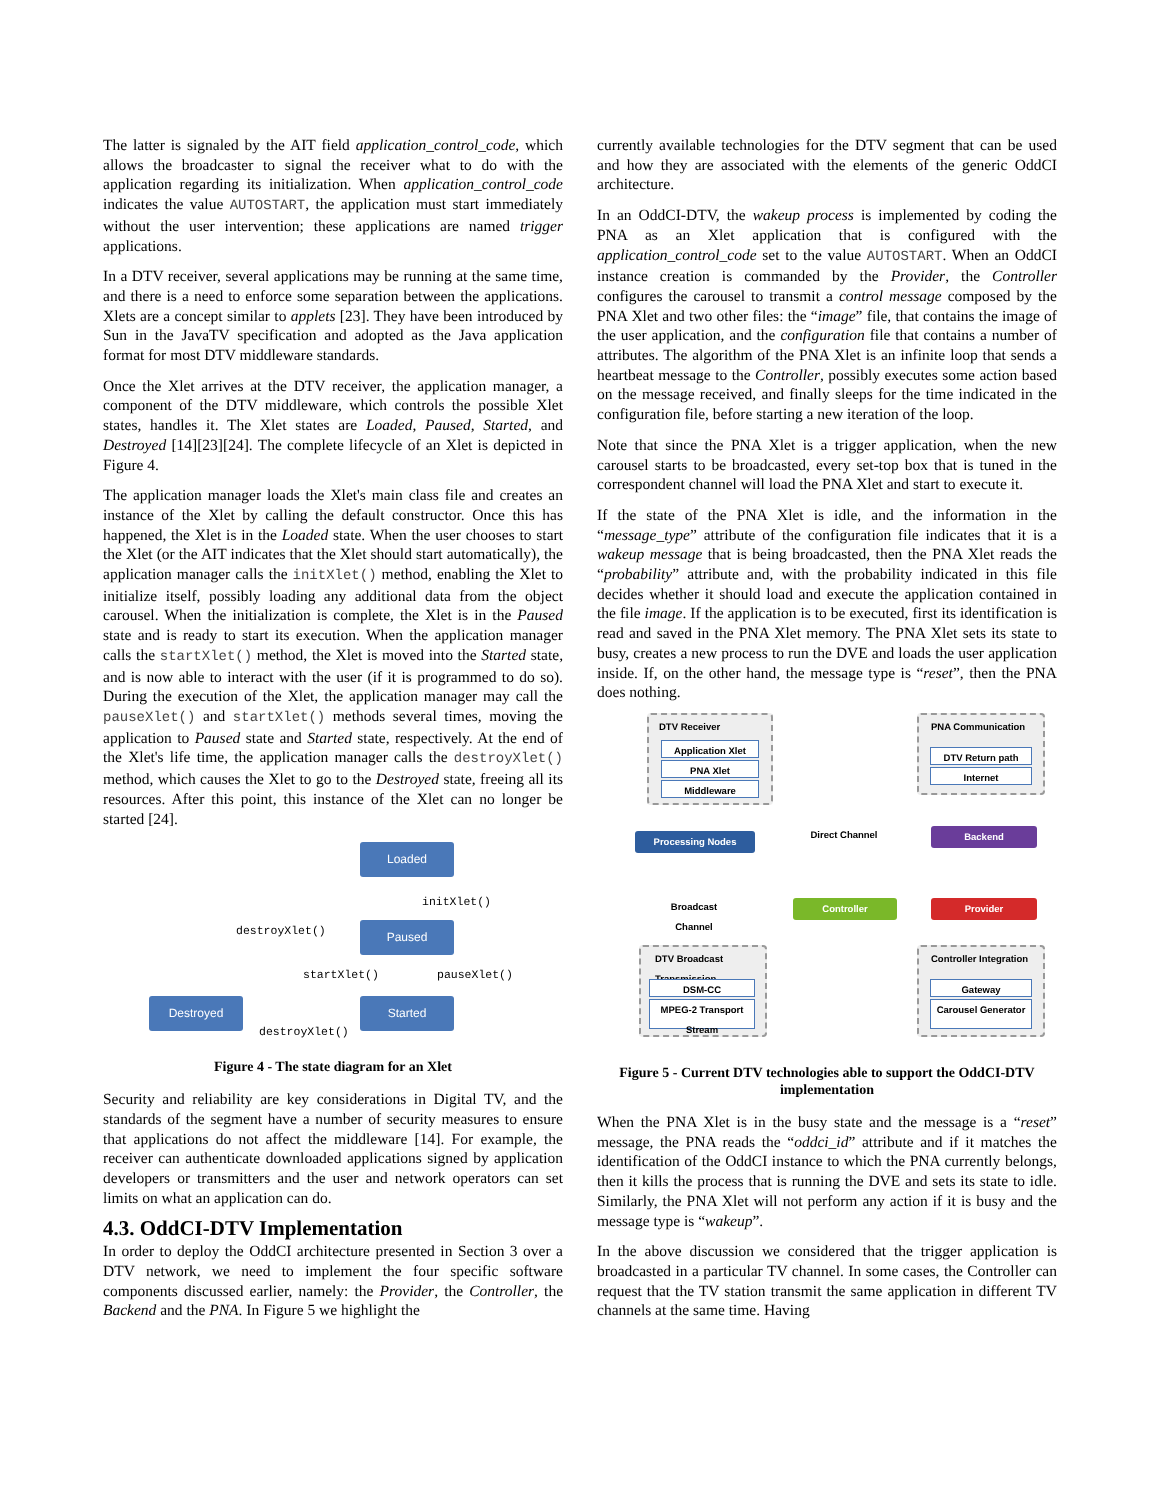The latter is signaled by the AIT field application_control_code, which allows the broadcaster to signal the receiver what to do with the application regarding its initialization. When application_control_code indicates the value AUTOSTART, the application must start immediately without the user intervention; these applications are named trigger applications.
In a DTV receiver, several applications may be running at the same time, and there is a need to enforce some separation between the applications. Xlets are a concept similar to applets [23]. They have been introduced by Sun in the JavaTV specification and adopted as the Java application format for most DTV middleware standards.
Once the Xlet arrives at the DTV receiver, the application manager, a component of the DTV middleware, which controls the possible Xlet states, handles it. The Xlet states are Loaded, Paused, Started, and Destroyed [14][23][24]. The complete lifecycle of an Xlet is depicted in Figure 4.
The application manager loads the Xlet's main class file and creates an instance of the Xlet by calling the default constructor. Once this has happened, the Xlet is in the Loaded state. When the user chooses to start the Xlet (or the AIT indicates that the Xlet should start automatically), the application manager calls the initXlet() method, enabling the Xlet to initialize itself, possibly loading any additional data from the object carousel. When the initialization is complete, the Xlet is in the Paused state and is ready to start its execution. When the application manager calls the startXlet() method, the Xlet is moved into the Started state, and is now able to interact with the user (if it is programmed to do so). During the execution of the Xlet, the application manager may call the pauseXlet() and startXlet() methods several times, moving the application to Paused state and Started state, respectively. At the end of the Xlet's life time, the application manager calls the destroyXlet() method, which causes the Xlet to go to the Destroyed state, freeing all its resources. After this point, this instance of the Xlet can no longer be started [24].
Loaded
Paused
Started
Destroyed
initXlet()
destroyXlet()
startXlet() pauseXlet()
destroyXlet()
Figure 4 - The state diagram for an Xlet
Security and reliability are key considerations in Digital TV, and the standards of the segment have a number of security measures to ensure that applications do not affect the middleware [14]. For example, the receiver can authenticate downloaded applications signed by application developers or transmitters and the user and network operators can set limits on what an application can do.
4.3. OddCI-DTV Implementation
In order to deploy the OddCI architecture presented in Section 3 over a DTV network, we need to implement the four specific software components discussed earlier, namely: the Provider, the Controller, the Backend and the PNA. In Figure 5 we highlight the
currently available technologies for the DTV segment that can be used and how they are associated with the elements of the generic OddCI architecture.
In an OddCI-DTV, the wakeup process is implemented by coding the PNA as an Xlet application that is configured with the application_control_code set to the value AUTOSTART. When an OddCI instance creation is commanded by the Provider, the Controller configures the carousel to transmit a control message composed by the PNA Xlet and two other files: the “image” file, that contains the image of the user application, and the configuration file that contains a number of attributes. The algorithm of the PNA Xlet is an infinite loop that sends a heartbeat message to the Controller, possibly executes some action based on the message received, and finally sleeps for the time indicated in the configuration file, before starting a new iteration of the loop.
Note that since the PNA Xlet is a trigger application, when the new carousel starts to be broadcasted, every set-top box that is tuned in the correspondent channel will load the PNA Xlet and start to execute it.
If the state of the PNA Xlet is idle, and the information in the “message_type” attribute of the configuration file indicates that it is a wakeup message that is being broadcasted, then the PNA Xlet reads the “probability” attribute and, with the probability indicated in this file decides whether it should load and execute the application contained in the file image. If the application is to be executed, first its identification is read and saved in the PNA Xlet memory. The PNA Xlet sets its state to busy, creates a new process to run the DVE and loads the user application inside. If, on the other hand, the message type is “reset”, then the PNA does nothing.
DTV Receiver
Application Xlet
PNA Xlet
Middleware
PNA Communication
DTV Return path
Internet
Processing Nodes
Direct Channel
Backend
Broadcast Channel
Controller Provider
DTV Broadcast
Transmission
DSM-CC
MPEG-2 Transport Stream
Controller Integration
Gateway
Carousel Generator
Figure 5 - Current DTV technologies able to support the OddCI-DTV implementation
When the PNA Xlet is in the busy state and the message is a “reset” message, the PNA reads the “oddci_id” attribute and if it matches the identification of the OddCI instance to which the PNA currently belongs, then it kills the process that is running the DVE and sets its state to idle. Similarly, the PNA Xlet will not perform any action if it is busy and the message type is “wakeup”.
In the above discussion we considered that the trigger application is broadcasted in a particular TV channel. In some cases, the Controller can request that the TV station transmit the same application in different TV channels at the same time. Having